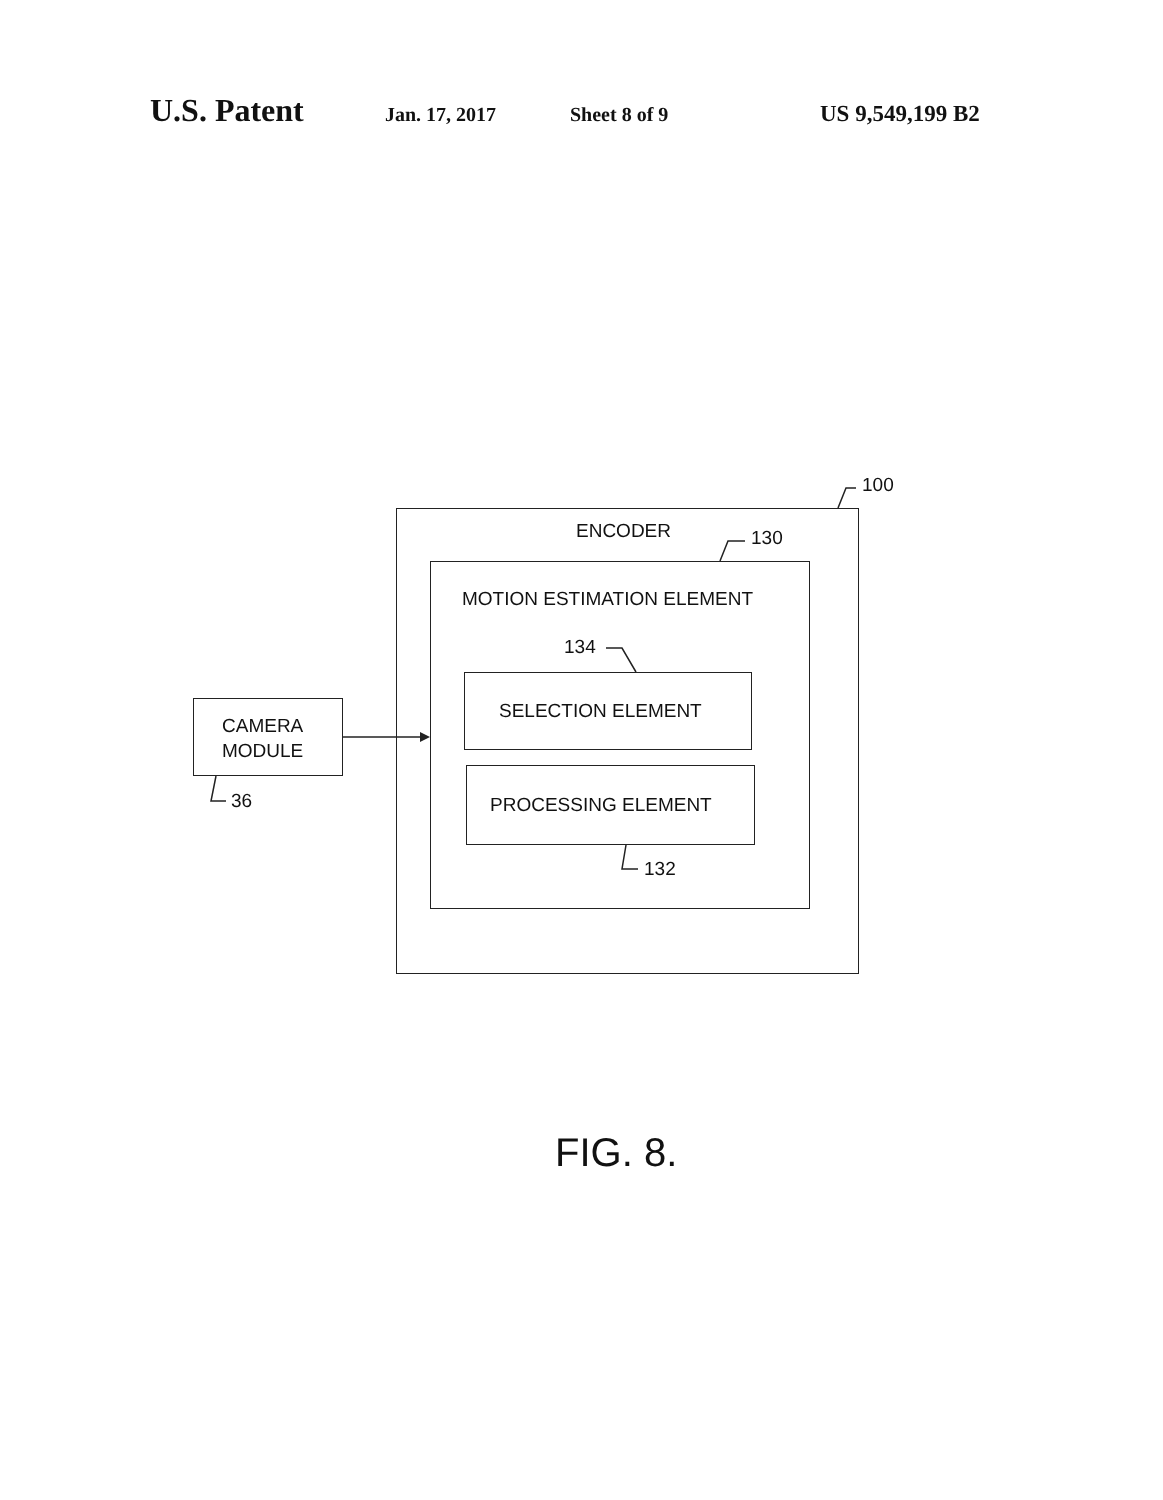U.S. Patent Jan. 17, 2017 Sheet 8 of 9 US 9,549,199 B2
100
ENCODER 130
MOTION ESTIMATION ELEMENT
134
SELECTION ELEMENT
PROCESSING ELEMENT
132
CAMERA
MODULE
36
FIG. 8.